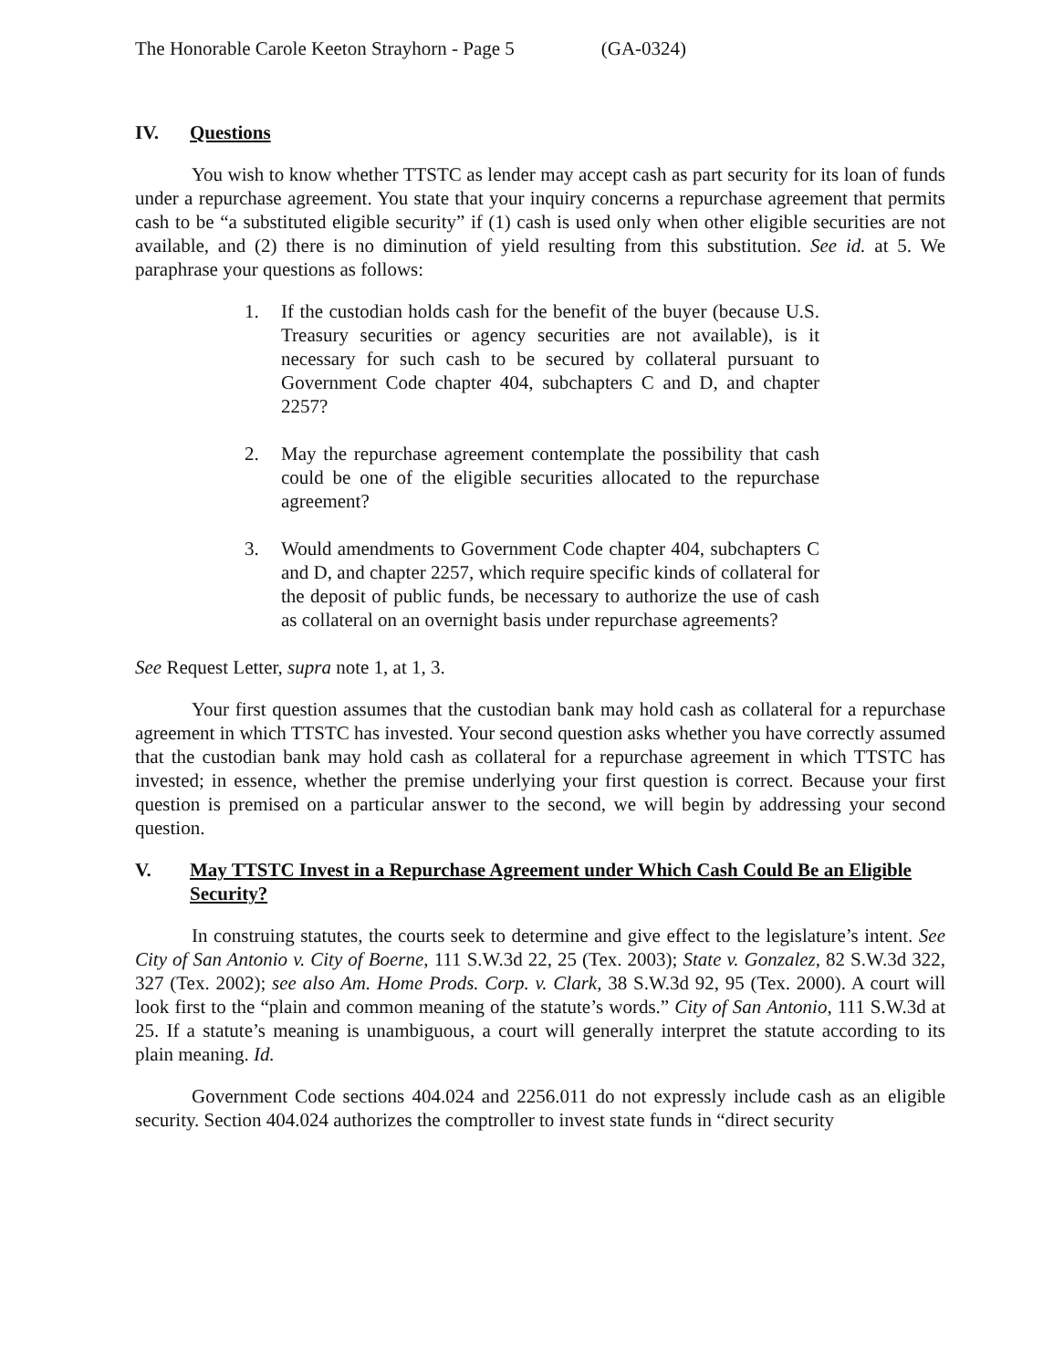The Honorable Carole Keeton Strayhorn - Page 5 (GA-0324)
IV. Questions
You wish to know whether TTSTC as lender may accept cash as part security for its loan of funds under a repurchase agreement. You state that your inquiry concerns a repurchase agreement that permits cash to be “a substituted eligible security” if (1) cash is used only when other eligible securities are not available, and (2) there is no diminution of yield resulting from this substitution. See id. at 5. We paraphrase your questions as follows:
1. If the custodian holds cash for the benefit of the buyer (because U.S. Treasury securities or agency securities are not available), is it necessary for such cash to be secured by collateral pursuant to Government Code chapter 404, subchapters C and D, and chapter 2257?
2. May the repurchase agreement contemplate the possibility that cash could be one of the eligible securities allocated to the repurchase agreement?
3. Would amendments to Government Code chapter 404, subchapters C and D, and chapter 2257, which require specific kinds of collateral for the deposit of public funds, be necessary to authorize the use of cash as collateral on an overnight basis under repurchase agreements?
See Request Letter, supra note 1, at 1, 3.
Your first question assumes that the custodian bank may hold cash as collateral for a repurchase agreement in which TTSTC has invested. Your second question asks whether you have correctly assumed that the custodian bank may hold cash as collateral for a repurchase agreement in which TTSTC has invested; in essence, whether the premise underlying your first question is correct. Because your first question is premised on a particular answer to the second, we will begin by addressing your second question.
V. May TTSTC Invest in a Repurchase Agreement under Which Cash Could Be an Eligible Security?
In construing statutes, the courts seek to determine and give effect to the legislature’s intent. See City of San Antonio v. City of Boerne, 111 S.W.3d 22, 25 (Tex. 2003); State v. Gonzalez, 82 S.W.3d 322, 327 (Tex. 2002); see also Am. Home Prods. Corp. v. Clark, 38 S.W.3d 92, 95 (Tex. 2000). A court will look first to the “plain and common meaning of the statute’s words.” City of San Antonio, 111 S.W.3d at 25. If a statute’s meaning is unambiguous, a court will generally interpret the statute according to its plain meaning. Id.
Government Code sections 404.024 and 2256.011 do not expressly include cash as an eligible security. Section 404.024 authorizes the comptroller to invest state funds in “direct security